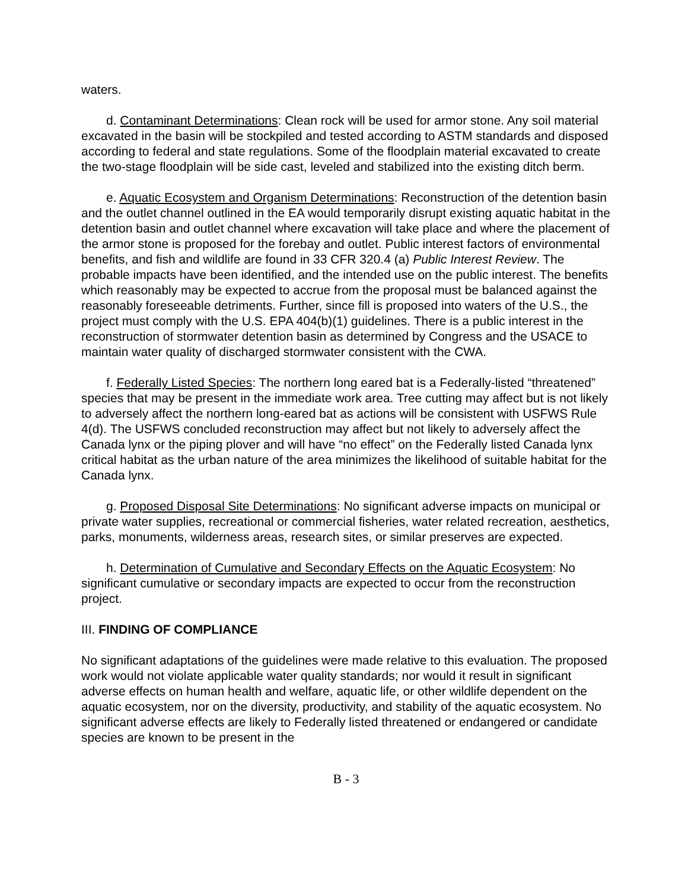waters.
d. Contaminant Determinations: Clean rock will be used for armor stone. Any soil material excavated in the basin will be stockpiled and tested according to ASTM standards and disposed according to federal and state regulations. Some of the floodplain material excavated to create the two-stage floodplain will be side cast, leveled and stabilized into the existing ditch berm.
e. Aquatic Ecosystem and Organism Determinations: Reconstruction of the detention basin and the outlet channel outlined in the EA would temporarily disrupt existing aquatic habitat in the detention basin and outlet channel where excavation will take place and where the placement of the armor stone is proposed for the forebay and outlet. Public interest factors of environmental benefits, and fish and wildlife are found in 33 CFR 320.4 (a) Public Interest Review. The probable impacts have been identified, and the intended use on the public interest. The benefits which reasonably may be expected to accrue from the proposal must be balanced against the reasonably foreseeable detriments. Further, since fill is proposed into waters of the U.S., the project must comply with the U.S. EPA 404(b)(1) guidelines. There is a public interest in the reconstruction of stormwater detention basin as determined by Congress and the USACE to maintain water quality of discharged stormwater consistent with the CWA.
f. Federally Listed Species: The northern long eared bat is a Federally-listed “threatened” species that may be present in the immediate work area. Tree cutting may affect but is not likely to adversely affect the northern long-eared bat as actions will be consistent with USFWS Rule 4(d). The USFWS concluded reconstruction may affect but not likely to adversely affect the Canada lynx or the piping plover and will have “no effect” on the Federally listed Canada lynx critical habitat as the urban nature of the area minimizes the likelihood of suitable habitat for the Canada lynx.
g. Proposed Disposal Site Determinations: No significant adverse impacts on municipal or private water supplies, recreational or commercial fisheries, water related recreation, aesthetics, parks, monuments, wilderness areas, research sites, or similar preserves are expected.
h. Determination of Cumulative and Secondary Effects on the Aquatic Ecosystem: No significant cumulative or secondary impacts are expected to occur from the reconstruction project.
III. FINDING OF COMPLIANCE
No significant adaptations of the guidelines were made relative to this evaluation. The proposed work would not violate applicable water quality standards; nor would it result in significant adverse effects on human health and welfare, aquatic life, or other wildlife dependent on the aquatic ecosystem, nor on the diversity, productivity, and stability of the aquatic ecosystem. No significant adverse effects are likely to Federally listed threatened or endangered or candidate species are known to be present in the
B - 3